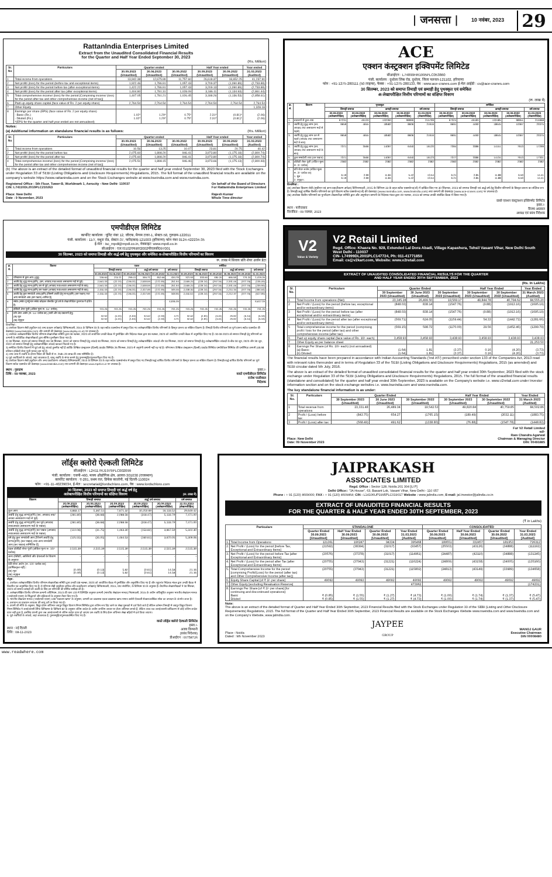| जनसत्ता | 10 नवंबर, 2023 29
RattanIndia Enterprises Limited
Extract from the Unaudited Consolidated Financial Results
for the Quarter and Half Year Ended September 30, 2023
(Rs. Million)
| Sr. No | Particulars | Quarter ended | | | Half Year ended | | Year ended |
| --- | --- | --- | --- | --- | --- | --- | --- |
| | | 30.09.2023 (Unaudited) | 30.06.2023 (Unaudited) | 30.09.2022 (Unaudited) | 30.09.2023 (Unaudited) | 30.09.2022 (Unaudited) | 31.03.2023 (Audited) |
| 1 | Total income from operations | 13,942.38 | 12,675.99 | 11,757.60 | 26,618.37 | 18,652.25 | 41,237.90 |
| 2 | Net profit/ (loss) for the period (before tax and exceptional items) | 1,922.46 | 1,786.91 | 1,057.43 | 3,709.37 | (1,090.89) | (2,733.89) |
| 3 | Net profit/ (loss) for the period before tax (after exceptional items) | 1,422.22 | 1,786.91 | 1,057.43 | 3,209.13 | (1,090.89) | (2,733.89) |
| 4 | Net profit/ (loss) for the period after tax (after exceptional items) | 1,404.80 | 1,781.31 | 1,028.09 | 3,186.11 | (1,134.93) | (2,861.44) |
| 5 | Total comprehensive income/ (loss) for the period [Comprising income/ (loss) for the period after tax and other comprehensive income (net of tax)] | 1,407.05 | 1,781.21 | 1,026.45 | 3,188.26 | (1,136.53) | (2,858.61) |
| 6 | Paid-up equity share capital (face value of Rs. 2 per equity share) | 2,764.54 | 2,764.54 | 2,764.54 | 2,764.54 | 2,764.54 | 2,764.54 |
| 7 | Other Equity | | | | | | 1,328.18 |
| 8 | Earnings per share (EPS) (face value of Rs. 2 per equity share) - Basic (Rs.) - Diluted (Rs.) *(EPS for the quarter and half year ended are not annualised) | 1.02* 1.02* | 1.29* 1.29* | 0.75* 0.75* | 2.31* 2.31* | (0.81)* (0.81)* | (2.06) (2.06) |
Notes:
(a) Additional information on standalone financial results is as follows: (Rs. Million)
| Sr. No | Particulars | Quarter ended | | | Half Year ended | | Year ended |
| --- | --- | --- | --- | --- | --- | --- | --- |
| | | 30.09.2023 (Unaudited) | 30.06.2023 (Unaudited) | 30.09.2022 (Unaudited) | 30.09.2023 (Unaudited) | 30.09.2022 (Unaudited) | 31.03.2023 (Audited) |
| 1 | Total income from operations | 10.56 | 13.25 | 10.07 | 23.81 | 20.75 | 40.42 |
| 2 | Net profit/ (loss) for the period before tax | 2,075.60 | 1,898.20 | 946.41 | 3,973.80 | (1,175.18) | (2,800.74) |
| 3 | Net profit/ (loss) for the period after tax | 2,075.60 | 1,898.20 | 946.41 | 3,973.80 | (1,175.18) | (2,800.74) |
| 4 | Total comprehensive income/ (loss) for the period [Comprising income/ (loss) for the period after tax and other comprehensive income (net of tax)] | 2,075.51 | 1,898.15 | 946.46 | 3,973.66 | (1,175.13) | (2,800.93) |
(b) The above is an extract of the detailed format of unaudited financial results for the quarter and half year ended September 30, 2023 filed with the Stock Exchanges under Regulation 33 of SEBI (Listing Obligations and Disclosure Requirements) Regulations, 2015. The full format of the unaudited financial results are available on the company's website https://www.rattanindia.com and on the Stock Exchanges website at www.bseindia.com and www.nseindia.com.
Registered Office : 5th Floor, Tower-B, Worldmark 1, Aerocity - New Delhi- 110037
CIN: L74110DL2010PLC210263
Place: New Delhi
Date : 9 November, 2023
On behalf of the Board of Directors
For RattanIndia Enterprises Limited
Rajesh Kumar
Whole Time director
एमपीडीएल लिमिटेड
कार्पोरेट कार्यालय : यूनिट नंबर 12, जीएफ, मैग्नम टावर-1, सेक्टर-58, गुरुग्राम-122011
पंजी. कार्यालय : 11/7, मथुरा रोड, सेक्टर-37, फरीदाबाद-121003 (हरियाणा) फोन नंबर 0124-422234-35
ई-मेल : isc_mpdl@mpdl.co.in, वेबसाइट: www.mpdl.co.in
सीआईएन : एल70102एचआर2002पीएलसी097001
30 सितम्बर, 2023 को समाप्त तिमाही और अर्द्ध-वर्ष हेतु पृथक्कृत और समेकित अ-लेखापरीक्षित वित्तीय परिणामों का विवरण
रू. लाख में सिवाय प्रति शेयर अर्जन डेटा
| क्र. सं. | विवरण | एकल | | | | | | समेकित | | | | | |
| --- | --- | --- | --- | --- | --- | --- | --- | --- | --- | --- | --- | --- | --- |
| | | तिमाही समाप्त | | | अर्द्ध वर्ष समाप्त | | वर्ष समाप्त | तिमाही समाप्त | | | अर्द्ध वर्ष समाप्त | | वर्ष समाप्त |
| | | 30.09.2023 | 30.06.2023 | 30.09.2022 | 30.09.2023 | 30.09.2022 | 31.03.2023 | 30.09.2023 | 30.06.2023 | 30.09.2022 | 30.09.2023 | 30.09.2022 | 31.03.2023 |
| 1 | परिचालन से कुल आय (शुद्ध) | 136.60 | 210.11 | 299.01 | 346.71 | 452.66 | 434.78 | 321.93 | 333.64 | 480.20 | 655.58 | 774.20 | 1,419.26 |
| 2 | अवधि हेतु शुद्ध लाभ/(हानि), (कर, अपवाद तथा/अथवा असाधारण मदों से पूर्व) | 2,561.33 | (22.74) | (136.31) | 2,538.59 | (172.49) | 251.94 | 2,559.20 | (228.14) | (297.16) | 2,331.06 | (377.76) | (135.09) |
| 3 | अवधि हेतु शुद्ध लाभ/(हानि) कर से पूर्व (अपवाद तथा/अथवा असाधारण मदों के बाद) | 2,561.33 | (22.74) | (136.31) | 2,538.59 | (172.49) | 251.94 | 2,559.20 | (228.14) | (297.16) | 2,331.06 | (377.76) | (239.99) |
| 4 | अवधि हेतु शुद्ध लाभ/(हानि) कर पश्चात (अपवाद तथा/अथवा असाधारण मदों के बाद) | 2,440.43 | (22.74) | (136.31) | 2,417.69 | (172.49) | 349.46 | 2,438.30 | (228.14) | (297.16) | 2,210.16 | (377.76) | (384.64) |
| 5 | अवधि हेतु कुल समावेशी आय/(हानि) [जिसमें अवधि हेतु लाभ/(हानि) (कर पश्चात) तथा अन्य समावेशी आय (कर पश्चात) शामिल है] | 2,440.43 | (22.74) | (136.31) | 2,417.69 | (172.49) | 348.95 | 2,440.51 | (228.14) | (297.16) | 2,212.37 | (377.76) | (517.89) |
| 6 | संचेय (संचेय पुनर्मूल्यन संचेय छोड़कर जैसाकि पूर्व वर्ष के लेखापरीक्षित तुलनपत्र में दर्शित है) | - | - | - | - | - | 4,835.39 | - | - | - | - | - | 8,617.19 |
| 7 | इक्विटी शेयर पूंजी (अंकित मूल्य रू. 10/- प्रत्येक) | 741.25 | 741.25 | 741.25 | 741.25 | 741.25 | 741.25 | 741.25 | 741.25 | 741.25 | 741.25 | 741.25 | 741.25 |
| 8 | प्रति शेयर अर्जन (रू. 10/- प्रत्येक का) (जारी और बंद प्रचालनों हेतु) (क) मूल (ख) तनुकृत | 32.92 32.92 | (0.31) (0.31) | (1.84) (1.84) | 32.62 32.62 | (2.33) (2.33) | 4.71 4.71 | 32.62 32.62 | (2.81) (2.81) | (4.01) (4.01) | 29.82 29.82 | (5.10) (5.10) | (5.18) (5.18) |
टिप्पणियां :
1) उपरोक्त विवरण सेबी (सूचीयन एवं अन्य प्रकटन अपेक्षाएं) विनियमावली, 2015 के विनियम 33 के तहत स्टॉक एक्सचेन्ज में प्रस्तुत किए गए अलेखापरीक्षित वित्तीय परिणामों के विस्तृत प्रारूप का संक्षिप्त विवरण है। तिमाही वित्तीय परिणामों का पूर्ण प्रारूप स्टॉक एक्सचेंज की वेबसाइट (www.bseindia.com) और कम्पनी की वेबसाइट (www.okplay.co.in) पर उपलब्ध है।
1) उपरोक्त अलेखापरीक्षित वित्तीय परिणाम लेखापरीक्षा समिति द्वारा 09 नवम्बर, 2023 को आयोजित उनकी बैठक में पुनरीक्षित और निदेशक मंडल द्वारा 09 नवम्बर, 2023 को आयोजित उनकी बैठक में अनुमोदित किए गए हैं। 30-09-2023 को समाप्त तिमाही हेतु परिणामों का कम्पनी के सांविधिक लेखापरीक्षकों द्वारा सीमित पुनरीक्षण किया गया है।
2) 30 सितम्बर, 2023 को समाप्त तिमाही तथा 30 सितम्बर, 2022 को समाप्त तिमाही हेतु आंकड़े 30 सितम्बर, 2023 को समाप्त तिमाही हेतु अलेखापरीक्षित आंकड़ों और 30 सितम्बर, 2022 को समाप्त तिमाही हेतु अलेखापरीक्षित आंकड़ों के बीच 30 जून, 2023 और 30 जून, 2022 को समाप्त तिमाही हेतु अलेखापरीक्षित आंकड़े घटाकर निकाले गए हैं।
3) समेकित वित्तीय विवरणों में पूर्व वर्ष हेतु आंकड़े तुलनीय नहीं हैं क्योंकि कैम्ब्रिज कंस्ट्रक्शन (दिल्ली) प्राइवेट लिमिटेड 26 सितम्बर, 2023 से अनुषंगी कम्पनी नहीं रह गई है। परिणामतः कैम्ब्रिज कंस्ट्रक्शन (दिल्ली) प्राइवेट लिमिटेड एमपीडीएल लिमिटेड की एसोसिएट कम्पनी (48.98 प्रतिशत इक्विटी शेयर पूंजी धारक) बन गई है।
4) अन्य आय में अवधि के दौरान निवेश की बिक्री से रू. 2581.20 लाख की आय सम्मिलित है।
5) पूर्व अवधि/वर्ष के आंकड़े, जहां आवश्यक है, चालू अवधि के संगत बनाने हेतु पुनरसमूहित/पुनरवर्गीकृत किए गए हैं।
6) उपरोक्त विवरण सेबी (सूचीयन और अन्य प्रकटीकरण अपेक्षाएं) विनियमावली, 2015 के विनियम 33 के तहत स्टॉक एक्सचेन्जेज में प्रस्तुत किए गए तिमाही/अर्द्ध-वार्षिक वित्तीय परिणामों के विस्तृत प्रारूप का संक्षिप्त विवरण है। तिमाही/अर्द्ध-वार्षिक वित्तीय परिणामों का पूर्ण विवरण स्टॉक एक्सचेंज की वेबसाइट (www.bseindia.com) तथा कम्पनी की वेबसाइट www.mpdl.co.in पर उपलब्ध है।
स्थान : गुरुग्राम
तिथि : 09 नवम्बर, 2023
हस्ता./-
वास्ते एमपीडीएल लिमिटेड
राजेश पालीवाल
निदेशक
ACE
एक्शन कंस्ट्रक्शन इक्विपमेंट लिमिटेड
सीआईएन : L74899HR1995PLC053860
पंजी. कार्यालय : दुधोला लिंक रोड, दुधोला, जिला पलवल-121102, हरियाणा
फोन : +91-1275-280111 (50 लाइन्स), फैक्स : +91-1275-280133, वेब : www.ace-cranes.com ई-मेल आईडी : cs@ace-cranes.com
30 सितम्बर, 2023 को समाप्त तिमाही एवं छमाही हेतु पृथक्कृत एवं समेकित
अ-लेखापरीक्षित वित्तीय परिणामों का संक्षिप्त विवरण
(रू. लाख में)
| क्र. सं. | विवरण | पृथक्कृत | | | | | समेकित | | | | |
| --- | --- | --- | --- | --- | --- | --- | --- | --- | --- | --- | --- |
| | | तिमाही समाप्त | | छमाही समाप्त | | वर्ष समाप्त | तिमाही समाप्त | | छमाही समाप्त | | वर्ष समाप्त |
| | | 30.09.2023 (अलेखापरीक्षित) | 30.09.2022 (अलेखापरीक्षित) | 30.09.2023 (अलेखापरीक्षित) | 30.09.2022 (अलेखापरीक्षित) | 31.03.2023 (लेखापरीक्षित) | 30.09.2023 (अलेखापरीक्षित) | 30.09.2022 (अलेखापरीक्षित) | 30.09.2023 (अलेखापरीक्षित) | 30.09.2022 (अलेखापरीक्षित) | 31.03.2023 (लेखापरीक्षित) |
| 1. | प्रचालनों से कुल आय | 67231 | 49133 | 132260 | 98990 | 215799 | 67324 | 49183 | 132485 | 98951 | 215968 |
| 2. | अवधि हेतु शुद्ध लाभ (कर, अपवाद तथा असाधारण मदों से पहले) | 9659 | 4655 | 18582 | 8606 | 21916 | 9691 | 4490 | 18645 | 10367 | 23375 |
| 3. | अवधि हेतु शुद्ध लाभ कर से पहले (अपवाद तथा असाधारण मदों के बाद) | 9659 | 4655 | 18582 | 8606 | 21916 | 9691 | 4490 | 18645 | 10367 | 23375 |
| 4. | अवधि हेतु शुद्ध लाभ (कर, अपवाद तथा असाधारण मदों के बाद) | 7371 | 3566 | 14097 | 6450 | 16120 | 7394 | 3386 | 14151 | 7913 | 17299 |
| 5. | कुल समावेशी आय (कर पश्चात) | 7371 | 3566 | 14097 | 6450 | 16123 | 7377 | 3386 | 14134 | 7913 | 17301 |
| 6. | इक्विटी शेयर पूंजी (अंकित मूल्य रू. 2/- प्रत्येक) | 2382 | 2382 | 2382 | 2382 | 2382 | 2382 | 2382 | 2382 | 2382 | 2382 |
| 7. | प्रति शेयर अर्जन (अंकित मूल्य रू. 2/- प्रत्येक का) 1. मूल : 2. तनुकृत : | 6.19 6.19 | 2.99 2.99 | 11.84 11.84 | 5.42 5.42 | 13.54 13.54 | 6.21 6.21 | 2.85 2.85 | 11.88 11.88 | 6.50 6.50 | 14.41 14.41 |
टिप्पणियां :
(क) उपरोक्त विवरण सेबी (सूचीयन एवं अन्य प्रकटीकरण अपेक्षा) विनियमावली, 2015 के विनियम 33 के तहत स्टॉक एक्सचेन्ज(जों) में दाखिल किए गए 30 सितम्बर, 2023 को समाप्त तिमाही एवं अर्द्ध वर्ष हेतु वित्तीय परिणामों के विस्तृत प्रारूप का संक्षिप्त रूप है। तिमाही/अर्द्ध वार्षिक वित्तीय परिणामों का पूर्ण विवरण स्टॉक एक्सचेन्ज(जों) की वेबसाइट (www.nseindia.com, www.bseindia.com) तथा कम्पनी की वेबसाइट (www.ace-cranes.com) पर उपलब्ध है।
(ख) उपरोक्त वित्तीय परिणामों का पुनरीक्षण लेखापरीक्षा समिति द्वारा और अनुमोदन कम्पनी के निदेशक मंडल द्वारा 09 नवम्बर, 2023 को सम्पन्न उनकी संबंधित बैठक में किया गया है।
स्थान : फरीदाबाद
दिनांकित : 09 नवम्बर, 2023
वास्ते एक्शन कंस्ट्रक्शन इक्विपमेंट लिमिटेड
हस्ता./-
विजय अग्रवाल
अध्यक्ष एवं प्रबंध निदेशक
V2
Value & Variety
V2 Retail Limited
Regd. Office: Khasra No. 928, Extended Lal Dora Abadi, Village Kapashera, Tehsil Vasant Vihar, New Delhi South West Delhi - 110037
CIN- L74999DL2001PLC147724, Ph: 011-41771850
Email: cs@v2kart.com, Website: www.v2retail.com
EXTRACT OF UNAUDITED CONSOLIDATED FINANCIAL RESULTS FOR THE QUARTER
AND HALF YEAR ENDED 30TH SEPTEMBER, 2023
(Rs. In Lakhs)
| Sl. No. | Particulars | Quarter Ended | | | Half Year Ended | | Year Ended |
| --- | --- | --- | --- | --- | --- | --- | --- |
| | | 30 September 2023 (Unaudited) | 30 June 2023 (Unaudited) | 30 September 2022 (Unaudited) | 30 September 2023 (Unaudited) | 30 September 2022 (Unaudited) | 31 March 2023 (Audited) |
| 1 | Total Income from operations (Net) | 23,345.28 | 26,499.50 | 19,569.17 | 49,844.78 | 40,794.62 | 84,555.20 |
| 2 | Net Profit / (Loss) for the period (before tax, exceptional and/or extraordinary items) | (848.03) | 838.14 | (1547.76) | (9.88) | (1913.16) | (1695.19) |
| 3 | Net Profit / (Loss) for the period before tax (after exceptional and/or extraordinary items) | (848.03) | 838.14 | (1547.76) | (9.88) | (1913.16) | (1695.19) |
| 4 | Net Profit / (Loss) for the period after tax (after exceptional and/or extraordinary items) | (569.71) | 624.05 | (1159.44) | 54.33 | (1442.72) | (1281.66) |
| 5 | Total comprehensive income for the period (comprising profit / loss for the period (after tax) and other comprehensive income (after tax) | (569.15) | 598.72 | (1170.00) | 29.56 | (1452.46) | (1299.79) |
| 6 | Paid up equity share capital (face value of Rs. 10/- each) | 3,458.93 | 3,458.93 | 3,438.93 | 3,458.93 | 3,438.93 | 3,438.93 |
| 7 | Other Equity as per balance sheet | | | | | | 21,253.50 |
| 8 | Earnings Per Share (of Rs. 10/- each) (not annualised) (a) Basic: (b) Diluted: | (1.64) (1.64) | 1.81 1.81 | (3.37) (3.37) | 0.16 0.16 | (4.20) (4.20) | (3.73) (3.73) |
The financial results have been prepared in accordance with Indian Accounting Standards ('Ind AS') prescribed under section 133 of the Companies Act, 2013 read with relevant rules thereunder and in terms of Regulation 33 of the SEBI (Listing Obligations and Disclosure Requirements) Regulations, 2015 (as amended) and SEBI circular dated 5th July, 2016.
The above is an extract of the detailed format of unaudited consolidated financial results for the quarter and half year ended 30th September, 2023 filed with the stock exchange under Regulation 33 of the SEBI (Listing Obligations and Disclosure Requirements) Regulations, 2015. The full format of the unaudited financial results (standalone and consolidated) for the quarter and half year ended 30th September, 2023 is available on the Company's website i.e. www.v2retail.com under Investor Information section and on the stock exchange websites i.e. www.bseindia.com and www.nseindia.com.
The key standalone financial information is as under:
| Sl. No. | Particulars | Quarter Ended | | | Half Year Ended | | Year Ended |
| --- | --- | --- | --- | --- | --- | --- | --- |
| | | 30 September 2023 (Unaudited) | 30 June 2023 (Unaudited) | 30 September 2022 (Unaudited) | 30 September 2023 (Unaudited) | 30 September 2022 (Unaudited) | 31 March 2023 (Audited) |
| 1 | Total revenue from operations | 23,331.48 | 26,489.34 | 19,542.53 | 49,820.84 | 40,759.85 | 84,502.86 |
| 2 | Profit / (Loss) before tax | (843.75) | 654.27 | (1765.15) | (189.49) | (2032.11) | (1883.75) |
| 3 | Profit / (Loss) after tax | (568.49) | 491.62 | (1338.80) | (76.88) | (1547.78) | (1448.82) |
Place: New Delhi
Date: 09 November 2023
For V2 Retail Limited
sd/-
Ram Chandra Agarwal
Chairman & Managing Director
DIN: 00491885
लॉर्ड्स क्लोरो ऐल्कली लिमिटेड
सीआईएन : L24117RJ1979PLC002099
पंजी. कार्यालय : एसपी-460, मत्स्य औद्योगिक क्षेत्र, अलवर-301030 (राजस्थान)
कार्पोरेट कार्यालय : ए-281, प्रथम तल, डिफेंस कालोनी, नई दिल्ली-110024
फोन : +91-11-40239034, ई-मेल : secretarial@lordschloro.com, वेब : www.lordschloro.com
30 सितम्बर, 2023 को समाप्त तिमाही एवं अर्द्ध वर्ष हेतु
अलेखापरीक्षित वित्तीय परिणामों का संक्षिप्त विवरण (रू. लाख में)
| विवरण | तिमाही समाप्त | | | अर्द्ध वर्ष समाप्त | | वर्ष समाप्त |
| --- | --- | --- | --- | --- | --- | --- |
| | 30.09.2023 (अलेखापरीक्षित) | 30.06.2023 (अलेखापरीक्षित) | 30.09.2022 (अलेखापरीक्षित) | 30.09.2023 (अलेखापरीक्षित) | 30.09.2022 (अलेखापरीक्षित) | 31.03.2023 (लेखापरीक्षित) |
| कुल आय | 4,883.17 | 5,367.51 | 7,671.32 | 10,250.69 | 16,133.52 | 29,649.42 |
| अवधि हेतु शुद्ध लाभ/(हानि) (कर, अपवाद तथा/अथवा असाधारण मदों से पूर्व) | (281.80) | (36.68) | 2,088.56 | (318.47) | 5,133.79 | 7,471.00 |
| अवधि हेतु शुद्ध लाभ/(हानि) कर पूर्व (अपवाद तथा/अथवा असाधारण मदों के पश्चात) | (281.80) | (36.68) | 2,088.56 | (318.47) | 5,133.79 | 7,471.00 |
| अवधि हेतु शुद्ध लाभ/(हानि) कर पश्चात (अपवाद तथा/अथवा असाधारण मदों के पश्चात) | (122.08) | (31.75) | 1,463.30 | (153.82) | 3,667.59 | 5,322.30 |
| वर्ष हेतु कुल समावेशी आय [जिसमें अवधि हेतु लाभ/(हानि) (कर पश्चात) तथा अन्य समावेशी आय (कर पश्चात) सम्मिलित है] | (125.55) | (35.05) | 1,464.53 | (160.61) | 3,670.05 | 5,309.06 |
| प्रदत्त इक्विटी शेयर पूंजी (अंकित मूल्य रू. 10/- प्रत्येक) | 2,515.39 | 2,515.39 | 2,515.39 | 2,515.39 | 2,515.39 | 2,515.39 |
| अन्य इक्विटी, आस्तियों और देयताओं के विवरण के अनुसार | - | - | - | - | - | - |
| प्रति शेयर अर्जन (रू. 10/- प्रत्येक का) (वार्षिककृत नहीं) : (क) मूल (ख) तनुकृत | (0.49) (0.49) | (0.13) (0.13) | 5.82 5.82 | (0.61) (0.61) | 14.58 14.58 | 21.16 21.16 |
नोट्स :
1. उपरोक्त अलेखापरीक्षित वित्तीय परिणाम लेखापरीक्षा समिति द्वारा उनकी 08 नवम्बर, 2023 को आयोजित बैठक में पुनरीक्षित और अनुशंसित किए गए हैं और तदुपरांत निदेशक मंडल द्वारा उनकी बैठक में विचारित एवं अनुमोदित किए गए हैं। ये परिणाम सेबी (सूचीयन दायित्व और प्रकटीकरण अपेक्षाएं) विनियमावली, 2015, यथा संशोधित, के विनियम 33 के अनुसार हैं। वैधानिक लेखापरीक्षकों ने 30 सितंबर, 2023 को समाप्त छमाही की अवधि के लिए इन परिणामों की सीमित समीक्षा की है।
2. अलेखापरीक्षित वित्तीय परिणाम कम्पनी अधिनियम, 2013 की धारा 133 में विनिर्दिष्ट अनुसार कम्पनी (भारतीय लेखांकन मानक) नियमावली, 2015 के अधीन अधिसूचित अनुसार भारतीय लेखांकन मानक ('आईएनडी एएस') के सिद्धान्तों और प्रक्रियाओं के अनुसार तैयार किए गए हैं।
3. भारतीय लेखांकन मानक ('आईएनडी एएस') 108 "प्रचालन खण्ड" के अनुसार, कम्पनी का व्यवसाय एकल व्यवसाय खण्ड नामतः क्लोरो ऐल्कली सेक्टर/कास्टिक सोडा का उत्पादन के अंतर्गत आता है।
4. कराधान का प्रावधान आयकर की लागू दरों पर किया गया है।
5. कंपनी की नीति के अनुसार, विद्युत ईंधन अधिभार जयपुर विद्युत वितरण निगम लिमिटेड द्वारा अंतिम रूप दिए जाने पर लेखा पुस्तकों में दर्ज किये जाते हैं लेकिन वर्तमान तिमाही में जयपुर विद्युत वितरण निगम लिमिटेड ने आरईआरसी टैरिफ विनियमन के विनियम 82 के अनुसार अंतिम आदेश के अधीन अनंतिम आधार पर ईंधन अधिभार लगाये हैं, लेकिन आज तक आरईआरसी प्राधिकरण से कोई अंतिम आदेश प्राप्त नहीं हुआ है, इसलिए कंपनी द्वारा जब आरईआरसी से अंतिम आदेश प्राप्त हो जाएगा उस अवधि के लिए ईंधन अधिभार लेखा बहियों में दर्ज किया जाएगा।
6. पूर्व अवधियों के आंकड़े, जहां आवश्यक है, पुनरसमूहित/पुनरव्यवस्थित किए गए हैं।
स्थान : नई दिल्ली
तिथि : 08-11-2023
वास्ते लॉर्ड्स क्लोरो ऐल्कली लिमिटेड
हस्ता./-
अजय विरमानी
(प्रबंध निदेशक)
डीआईएन : 00758726
JAIPRAKASH
ASSOCIATES LIMITED
Regd. Office : Sector 128, Noida 201 304 [U.P]
Delhi Office:: "JA House", 63, Basant Lok, Vasant Vihar, New Delhi - 110 057
Phone : + 91 (120) 4609000; FAX : + 91 (120) 4609464; CIN : L14106UP1995PLC019017 Website : www.jalindia.com, E-mail: jal.investor@jalindia.co.in
EXTRACT OF UNAUDITED FINANCIAL RESULTS
FOR THE QUARTER & HALF YEAR ENDED 30TH SEPTEMBER, 2023
(₹ in Lakhs)
| Particulars | | STANDALONE | | | | CONSOLIDATED | | | |
| --- | --- | --- | --- | --- | --- | --- | --- | --- | --- |
| | | Quarter Ended 30.09.2023 [Unaudited] | Half Year Ended 30.09.2023 [Unaudited] | Quarter Ended 30.09.2022 [Unaudited] | Year Ended 31.03.2023 [Audited] | Quarter Ended 30.09.2023 [Unaudited] | Half Year Ended 30.09.2023 [Unaudited] | Quarter Ended 30.09.2022 [Unaudited] | Year Ended 31.03.2023 [Audited] |
| 1. | Total Income from Operations | 121361 | 190247 | 94334 | 395468 | 189551 | 332457 | 181953 | 726312 |
| 2. | Net Profit / (Loss) for the period [before Tax, Exceptional and Extraordinary Items] | (21592) | (38394) | (31017) | (93457) | (25503) | (43126) | (34888) | (111192) |
| 3. | Net Profit / (Loss) for the period before Tax [after Exceptional and Extraordinary Items] | (20576) | (37378) | (31017) | (114961) | (24487) | (42110) | (34888) | (131245) |
| 4. | Net Profit / (Loss) for the period after Tax [after Exceptional and Extraordinary Items] | (20755) | (37943) | (31221) | (116224) | (24809) | (43158) | (34005) | (135160) |
| 5. | Total Comprehensive Income for the period [comprising Profit/(Loss) for the period (after tax) and Other Comprehensive Income (after tax)] | (20755) | (37943) | (31221) | (115802) | (24813) | (43149) | (33989) | (134658) |
| 6. | Equity Share Capital [of ₹ 2/- per share] | 49092 | 49092 | 49092 | 49092 | 49092 | 49092 | 49092 | 49092 |
| 7. | Other Equity [excluding Revaluation Reserve] | | | | 473962 | | | | (174231) |
| 8. | Earnings Per Share [of ₹ 2/- per share] [for continuing and discontinued operations]: Basic Diluted | ₹ (0.85) ₹ (0.85) | ₹ (1.55) ₹ (1.55) | ₹ (1.27) ₹ (1.27) | ₹ (4.73) ₹ (4.73) | ₹ (1.00) ₹ (1.00) | ₹ (1.74) ₹ (1.74) | ₹ (1.37) ₹ (1.37) | ₹ (5.47) ₹ (5.47) |
Note:
The above is an extract of the detailed format of Quarter and Half Year Ended 30th September, 2023 Financial Results filed with the Stock Exchanges under Regulation 33 of the SEBI (Listing and Other Disclosure Requirements) Regulations, 2015. The full format of the Quarter and Half Year Ended 30th September, 2023 Financial Results are available on the Stock Exchanges Website www.nseindia.com and www.bseindia.com and on the Company's Website, www.jalindia.com.
Place : Noida
Dated : 9th November 2023
JAYPEE
GROUP
MANOJ GAUR
Executive Chairman
DIN 00008480
www.readwhere.com